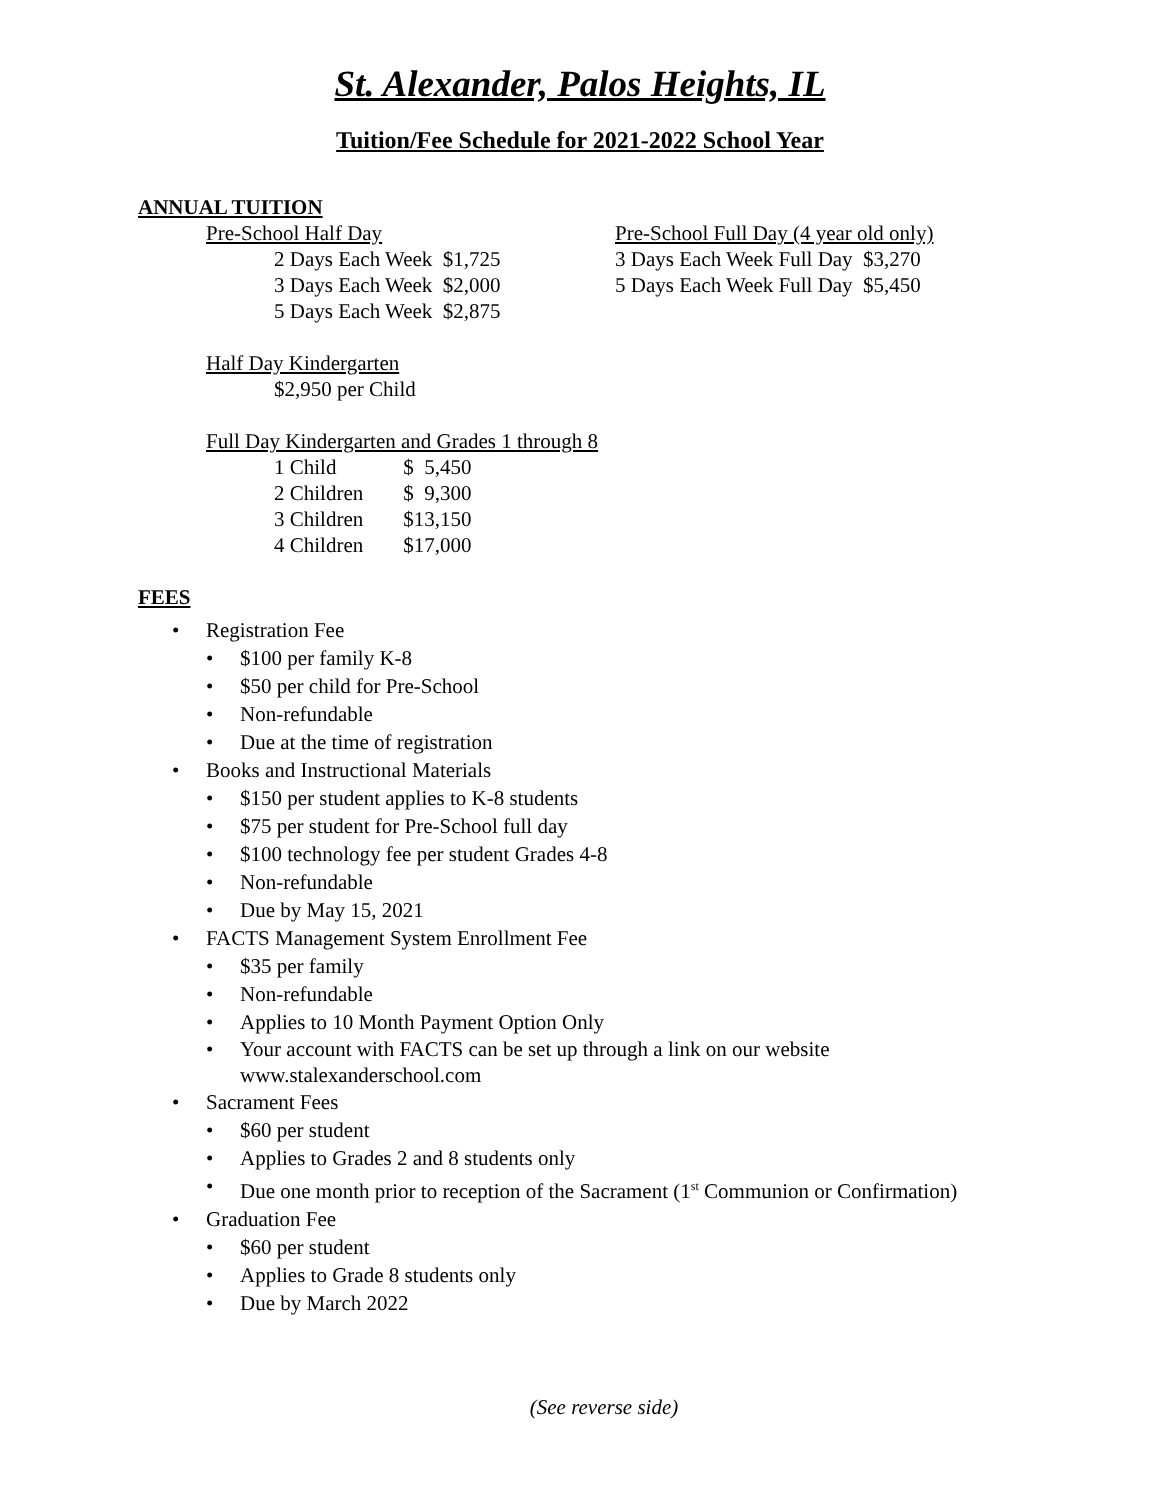St. Alexander, Palos Heights, IL
Tuition/Fee Schedule for 2021-2022 School Year
ANNUAL TUITION
Pre-School Half Day
2 Days Each Week $1,725
3 Days Each Week $2,000
5 Days Each Week $2,875
Pre-School Full Day (4 year old only)
3 Days Each Week Full Day $3,270
5 Days Each Week Full Day $5,450
Half Day Kindergarten
$2,950 per Child
Full Day Kindergarten and Grades 1 through 8
| 1 Child | $ 5,450 |
| 2 Children | $ 9,300 |
| 3 Children | $13,150 |
| 4 Children | $17,000 |
FEES
• Registration Fee
• $100 per family K-8
• $50 per child for Pre-School
• Non-refundable
• Due at the time of registration
• Books and Instructional Materials
• $150 per student applies to K-8 students
• $75 per student for Pre-School full day
• $100 technology fee per student Grades 4-8
• Non-refundable
• Due by May 15, 2021
• FACTS Management System Enrollment Fee
• $35 per family
• Non-refundable
• Applies to 10 Month Payment Option Only
• Your account with FACTS can be set up through a link on our website
www.stalexanderschool.com
• Sacrament Fees
• $60 per student
• Applies to Grades 2 and 8 students only
• Due one month prior to reception of the Sacrament (1<sup>st</sup> Communion or Confirmation)
• Graduation Fee
• $60 per student
• Applies to Grade 8 students only
• Due by March 2022
(See reverse side)